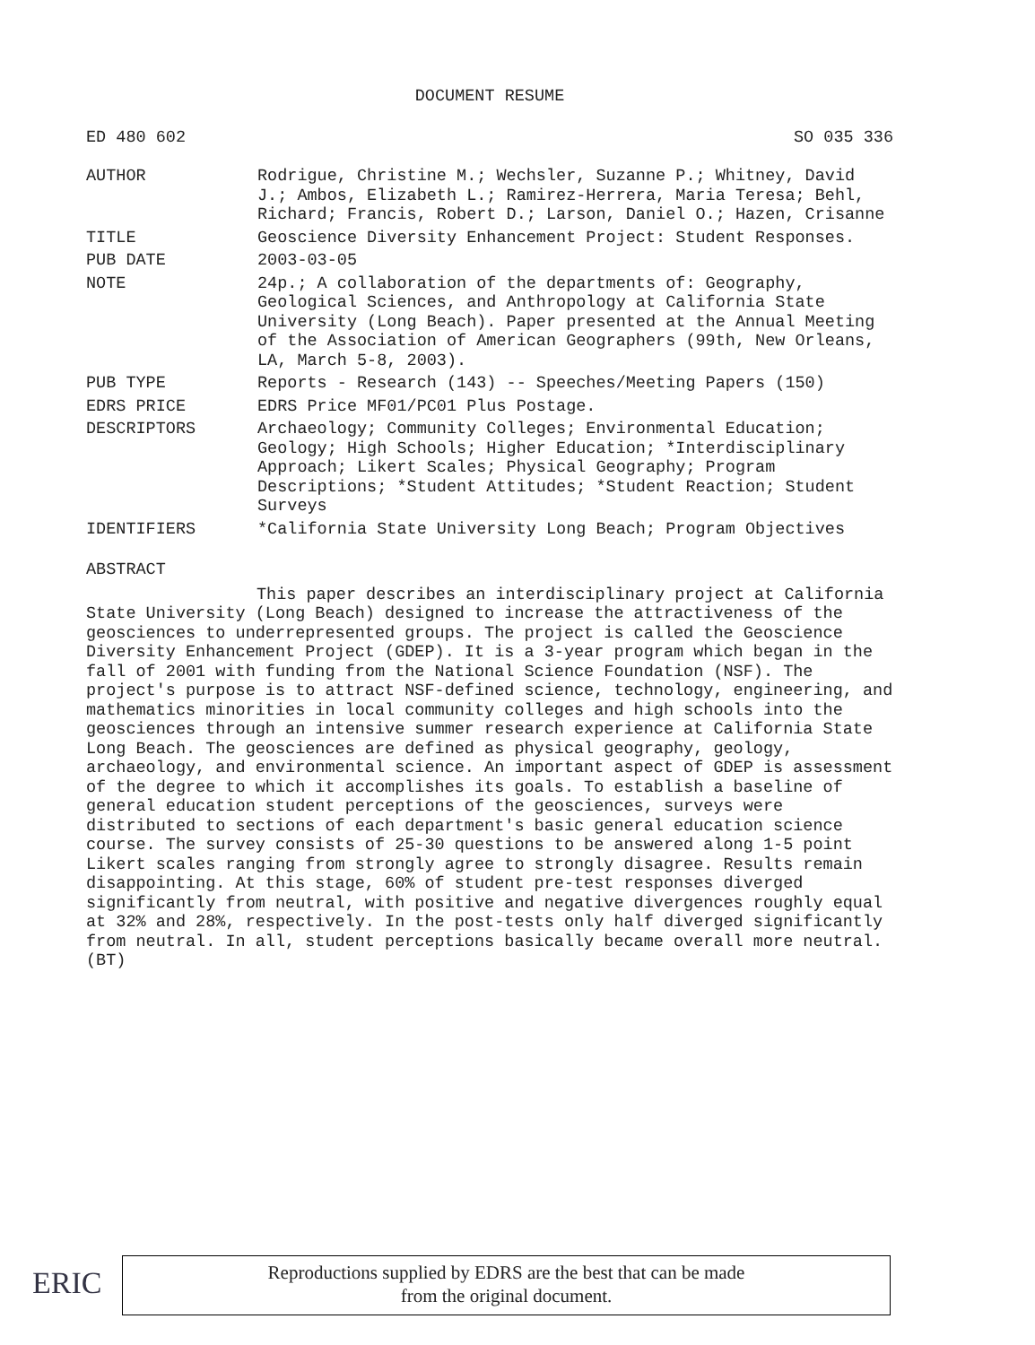DOCUMENT RESUME
ED 480 602 SO 035 336
| AUTHOR | Rodrigue, Christine M.; Wechsler, Suzanne P.; Whitney, David J.; Ambos, Elizabeth L.; Ramirez-Herrera, Maria Teresa; Behl, Richard; Francis, Robert D.; Larson, Daniel O.; Hazen, Crisanne |
| TITLE | Geoscience Diversity Enhancement Project: Student Responses. |
| PUB DATE | 2003-03-05 |
| NOTE | 24p.; A collaboration of the departments of: Geography, Geological Sciences, and Anthropology at California State University (Long Beach). Paper presented at the Annual Meeting of the Association of American Geographers (99th, New Orleans, LA, March 5-8, 2003). |
| PUB TYPE | Reports - Research (143) -- Speeches/Meeting Papers (150) |
| EDRS PRICE | EDRS Price MF01/PC01 Plus Postage. |
| DESCRIPTORS | Archaeology; Community Colleges; Environmental Education; Geology; High Schools; Higher Education; *Interdisciplinary Approach; Likert Scales; Physical Geography; Program Descriptions; *Student Attitudes; *Student Reaction; Student Surveys |
| IDENTIFIERS | *California State University Long Beach; Program Objectives |
ABSTRACT
This paper describes an interdisciplinary project at California State University (Long Beach) designed to increase the attractiveness of the geosciences to underrepresented groups. The project is called the Geoscience Diversity Enhancement Project (GDEP). It is a 3-year program which began in the fall of 2001 with funding from the National Science Foundation (NSF). The project's purpose is to attract NSF-defined science, technology, engineering, and mathematics minorities in local community colleges and high schools into the geosciences through an intensive summer research experience at California State Long Beach. The geosciences are defined as physical geography, geology, archaeology, and environmental science. An important aspect of GDEP is assessment of the degree to which it accomplishes its goals. To establish a baseline of general education student perceptions of the geosciences, surveys were distributed to sections of each department's basic general education science course. The survey consists of 25-30 questions to be answered along 1-5 point Likert scales ranging from strongly agree to strongly disagree. Results remain disappointing. At this stage, 60% of student pre-test responses diverged significantly from neutral, with positive and negative divergences roughly equal at 32% and 28%, respectively. In the post-tests only half diverged significantly from neutral. In all, student perceptions basically became overall more neutral. (BT)
ERIC
Reproductions supplied by EDRS are the best that can be made
from the original document.